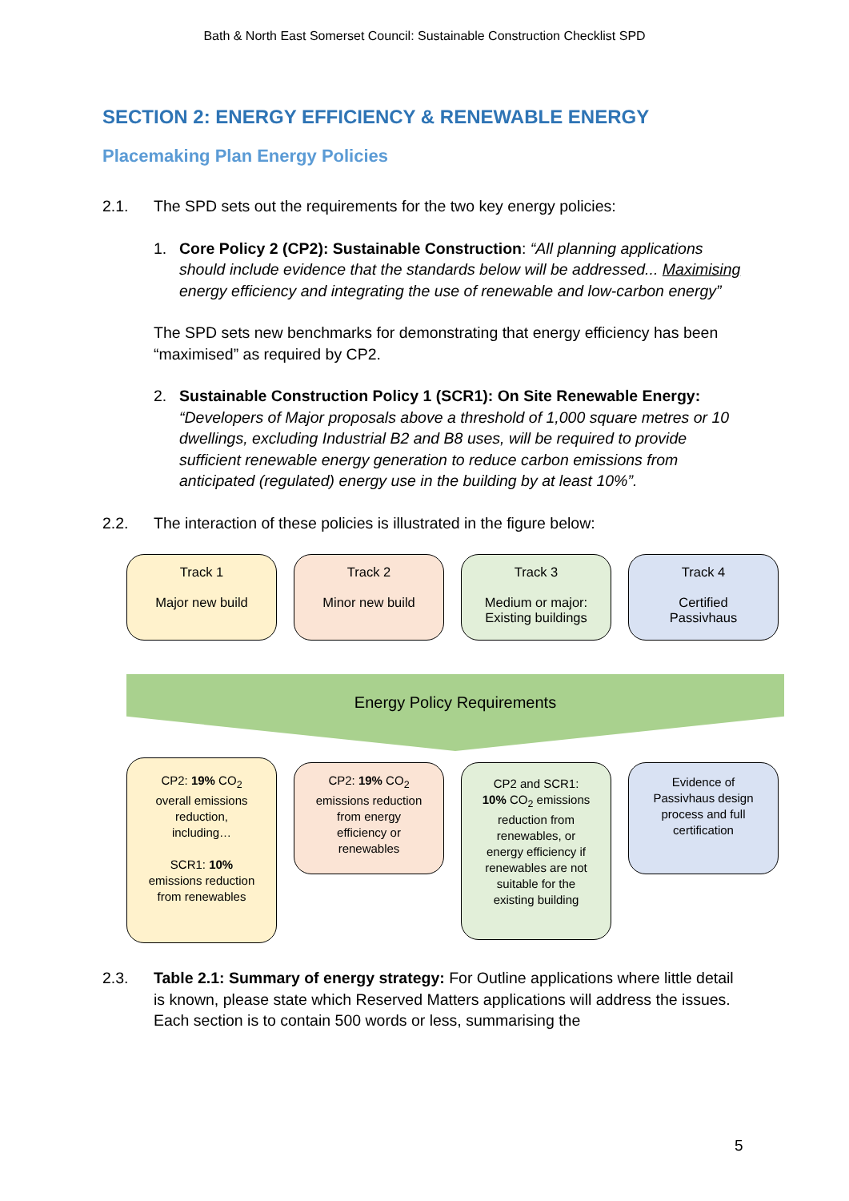Bath & North East Somerset Council: Sustainable Construction Checklist SPD
SECTION 2: ENERGY EFFICIENCY & RENEWABLE ENERGY
Placemaking Plan Energy Policies
2.1. The SPD sets out the requirements for the two key energy policies:
1. Core Policy 2 (CP2): Sustainable Construction: “All planning applications should include evidence that the standards below will be addressed... Maximising energy efficiency and integrating the use of renewable and low-carbon energy”
The SPD sets new benchmarks for demonstrating that energy efficiency has been “maximised” as required by CP2.
2. Sustainable Construction Policy 1 (SCR1): On Site Renewable Energy: “Developers of Major proposals above a threshold of 1,000 square metres or 10 dwellings, excluding Industrial B2 and B8 uses, will be required to provide sufficient renewable energy generation to reduce carbon emissions from anticipated (regulated) energy use in the building by at least 10%”.
2.2. The interaction of these policies is illustrated in the figure below:
Track 1
Major new build
Track 2
Minor new build
Track 3
Medium or major:
Existing buildings
Track 4
Certified
Passivhaus
Energy Policy Requirements
CP2: 19% CO<sub>2</sub>
overall emissions
reduction,
including…
SCR1: 10%
emissions reduction
from renewables
CP2: 19% CO<sub>2</sub>
emissions reduction
from energy
efficiency or
renewables
CP2 and SCR1:
10% CO<sub>2</sub> emissions
reduction from
renewables, or
energy efficiency if
renewables are not
suitable for the
existing building
Evidence of
Passivhaus design
process and full
certification
2.3. Table 2.1: Summary of energy strategy: For Outline applications where little detail is known, please state which Reserved Matters applications will address the issues. Each section is to contain 500 words or less, summarising the
5